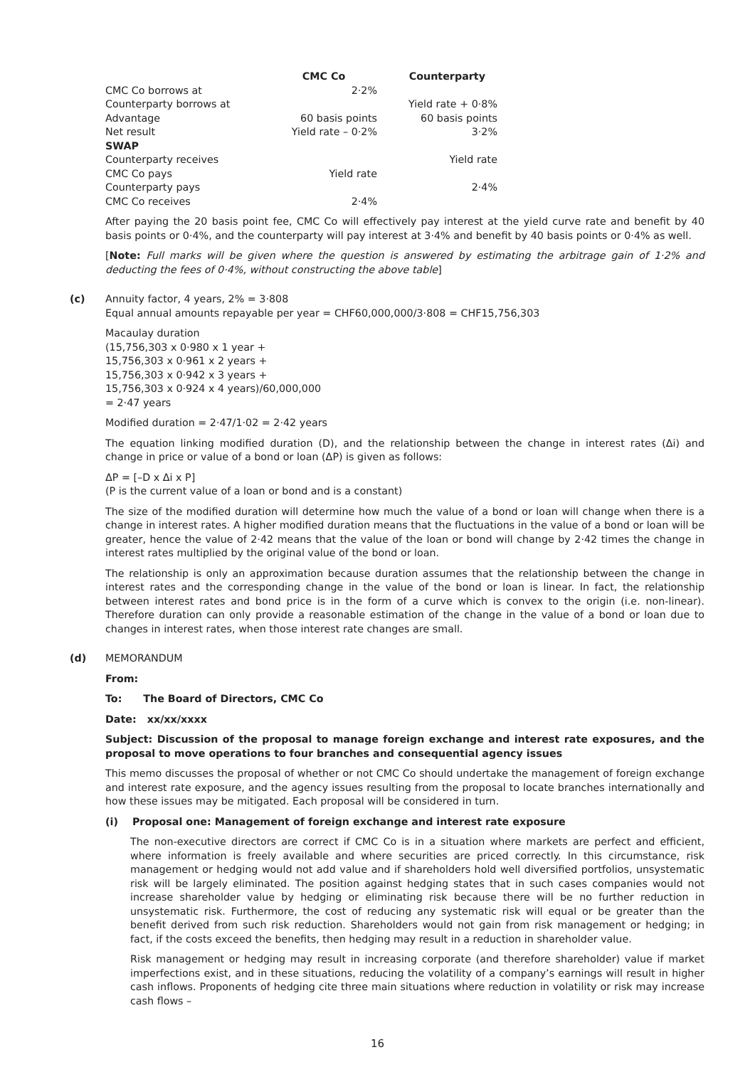| | CMC Co | Counterparty |
| --- | --- | --- |
| CMC Co borrows at | 2·2% | |
| Counterparty borrows at | | Yield rate + 0·8% |
| Advantage | 60 basis points | 60 basis points |
| Net result | Yield rate – 0·2% | 3·2% |
| SWAP | | |
| Counterparty receives | | Yield rate |
| CMC Co pays | Yield rate | |
| Counterparty pays | | 2·4% |
| CMC Co receives | 2·4% | |
After paying the 20 basis point fee, CMC Co will effectively pay interest at the yield curve rate and benefit by 40 basis points or 0·4%, and the counterparty will pay interest at 3·4% and benefit by 40 basis points or 0·4% as well.
[Note: Full marks will be given where the question is answered by estimating the arbitrage gain of 1·2% and deducting the fees of 0·4%, without constructing the above table]
(c) Annuity factor, 4 years, 2% = 3·808
Equal annual amounts repayable per year = CHF60,000,000/3·808 = CHF15,756,303
Macaulay duration
(15,756,303 x 0·980 x 1 year +
15,756,303 x 0·961 x 2 years +
15,756,303 x 0·942 x 3 years +
15,756,303 x 0·924 x 4 years)/60,000,000
= 2·47 years
Modified duration = 2·47/1·02 = 2·42 years
The equation linking modified duration (D), and the relationship between the change in interest rates (Δi) and change in price or value of a bond or loan (ΔP) is given as follows:
ΔP = [–D x Δi x P]
(P is the current value of a loan or bond and is a constant)
The size of the modified duration will determine how much the value of a bond or loan will change when there is a change in interest rates. A higher modified duration means that the fluctuations in the value of a bond or loan will be greater, hence the value of 2·42 means that the value of the loan or bond will change by 2·42 times the change in interest rates multiplied by the original value of the bond or loan.
The relationship is only an approximation because duration assumes that the relationship between the change in interest rates and the corresponding change in the value of the bond or loan is linear. In fact, the relationship between interest rates and bond price is in the form of a curve which is convex to the origin (i.e. non-linear). Therefore duration can only provide a reasonable estimation of the change in the value of a bond or loan due to changes in interest rates, when those interest rate changes are small.
(d) MEMORANDUM
From:
To: The Board of Directors, CMC Co
Date: xx/xx/xxxx
Subject: Discussion of the proposal to manage foreign exchange and interest rate exposures, and the proposal to move operations to four branches and consequential agency issues
This memo discusses the proposal of whether or not CMC Co should undertake the management of foreign exchange and interest rate exposure, and the agency issues resulting from the proposal to locate branches internationally and how these issues may be mitigated. Each proposal will be considered in turn.
(i) Proposal one: Management of foreign exchange and interest rate exposure
The non-executive directors are correct if CMC Co is in a situation where markets are perfect and efficient, where information is freely available and where securities are priced correctly. In this circumstance, risk management or hedging would not add value and if shareholders hold well diversified portfolios, unsystematic risk will be largely eliminated. The position against hedging states that in such cases companies would not increase shareholder value by hedging or eliminating risk because there will be no further reduction in unsystematic risk. Furthermore, the cost of reducing any systematic risk will equal or be greater than the benefit derived from such risk reduction. Shareholders would not gain from risk management or hedging; in fact, if the costs exceed the benefits, then hedging may result in a reduction in shareholder value.
Risk management or hedging may result in increasing corporate (and therefore shareholder) value if market imperfections exist, and in these situations, reducing the volatility of a company’s earnings will result in higher cash inflows. Proponents of hedging cite three main situations where reduction in volatility or risk may increase cash flows –
16